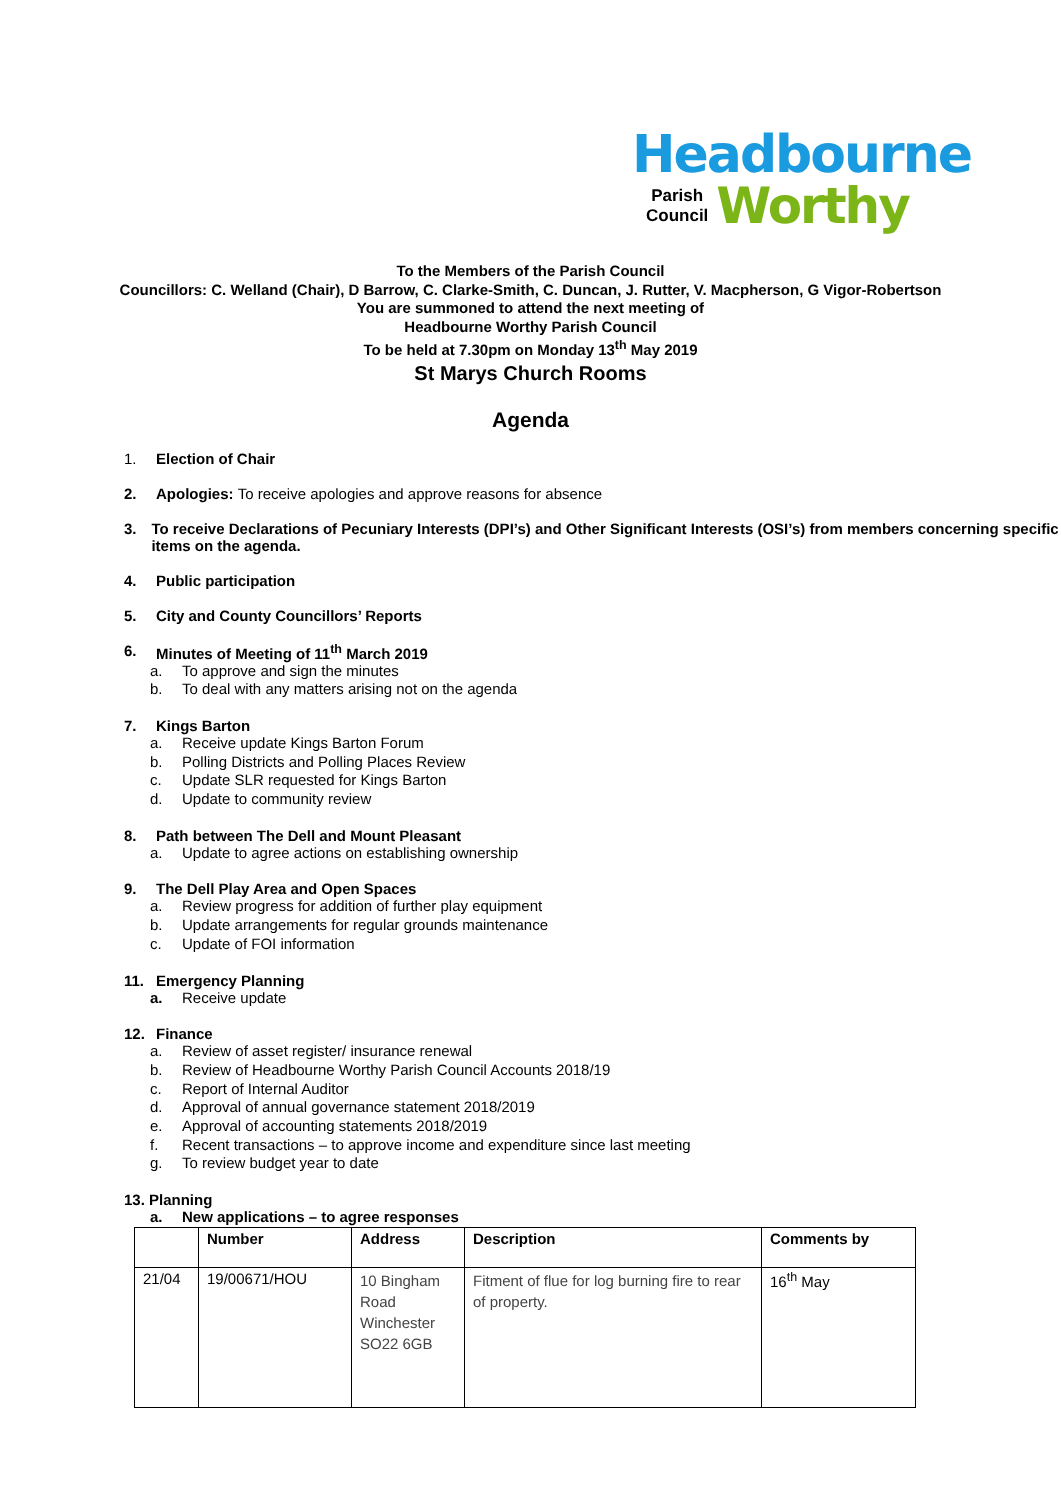Headbourne
Parish
Council
Worthy
To the Members of the Parish Council
Councillors: C. Welland (Chair), D Barrow, C. Clarke-Smith, C. Duncan, J. Rutter, V. Macpherson, G Vigor-Robertson
You are summoned to attend the next meeting of
Headbourne Worthy Parish Council
To be held at 7.30pm on Monday 13<sup>th</sup> May 2019
St Marys Church Rooms
Agenda
1. Election of Chair
2. Apologies: To receive apologies and approve reasons for absence
3. To receive Declarations of Pecuniary Interests (DPI’s) and Other Significant Interests (OSI’s) from members concerning specific items on the agenda.
4. Public participation
5. City and County Councillors’ Reports
6. Minutes of Meeting of 11<sup>th</sup> March 2019
a. To approve and sign the minutes
b. To deal with any matters arising not on the agenda
7. Kings Barton
a. Receive update Kings Barton Forum
b. Polling Districts and Polling Places Review
c. Update SLR requested for Kings Barton
d. Update to community review
8. Path between The Dell and Mount Pleasant
a. Update to agree actions on establishing ownership
9. The Dell Play Area and Open Spaces
a. Review progress for addition of further play equipment
b. Update arrangements for regular grounds maintenance
c. Update of FOI information
11. Emergency Planning
a. Receive update
12. Finance
a. Review of asset register/ insurance renewal
b. Review of Headbourne Worthy Parish Council Accounts 2018/19
c. Report of Internal Auditor
d. Approval of annual governance statement 2018/2019
e. Approval of accounting statements 2018/2019
f. Recent transactions – to approve income and expenditure since last meeting
g. To review budget year to date
13. Planning
a. New applications – to agree responses
| | Number | Address | Description | Comments by |
| 21/04 | 19/00671/HOU | 10 Bingham Road Winchester SO22 6GB | Fitment of flue for log burning fire to rear of property. | 16<sup>th</sup> May |